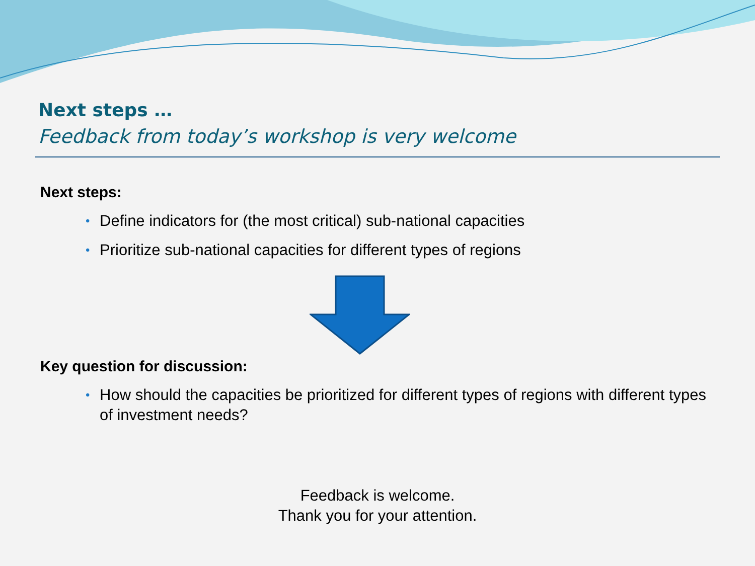Next steps …
Feedback from today’s workshop is very welcome
Next steps:
• Define indicators for (the most critical) sub-national capacities
• Prioritize sub-national capacities for different types of regions
Key question for discussion:
• How should the capacities be prioritized for different types of regions with different types of investment needs?
Feedback is welcome.
Thank you for your attention.